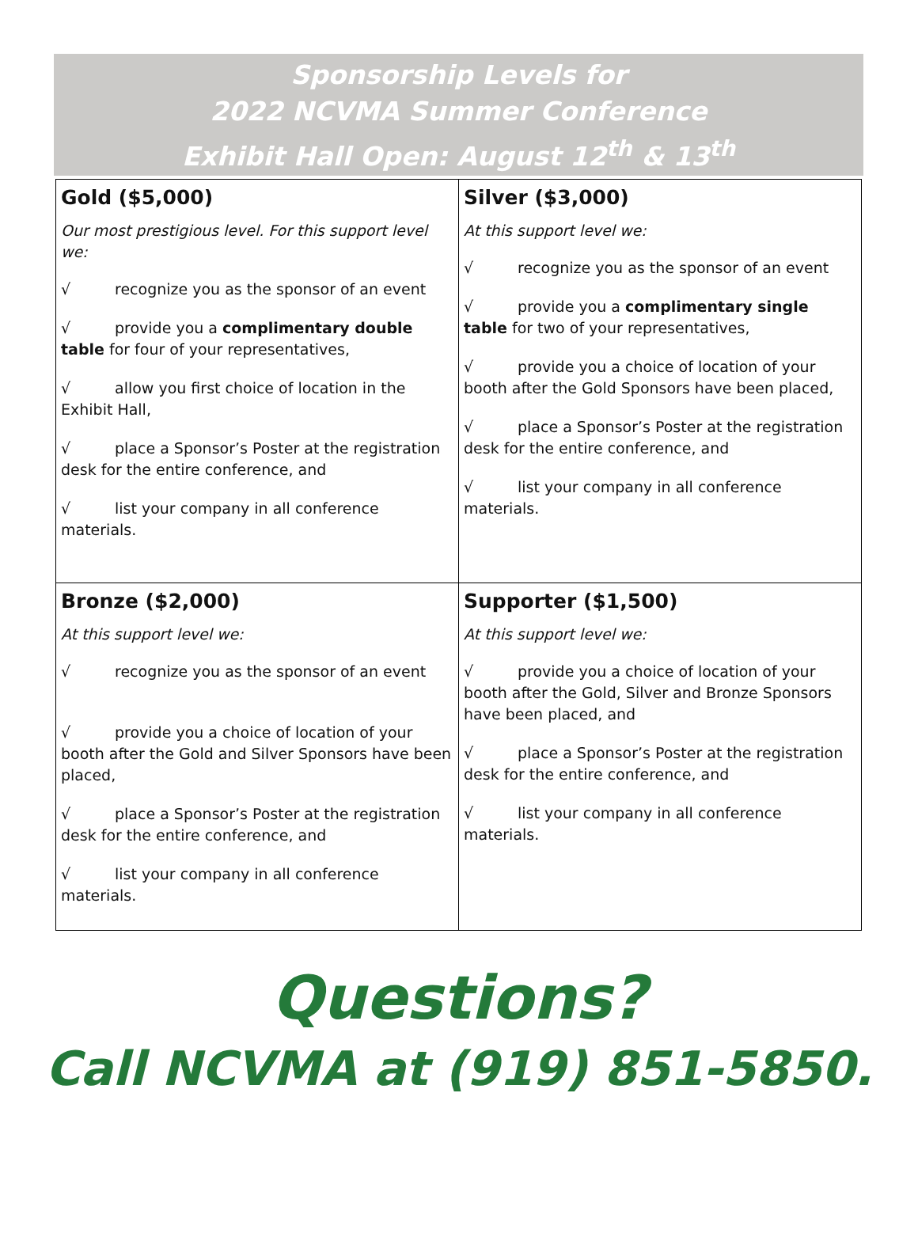Sponsorship Levels for
2022 NCVMA Summer Conference
Exhibit Hall Open: August 12<sup>th</sup> & 13<sup>th</sup>
| Gold ($5,000) Our most prestigious level. For this support level we: √ recognize you as the sponsor of an event √ provide you a complimentary double table for four of your representatives, √ allow you first choice of location in the Exhibit Hall, √ place a Sponsor’s Poster at the registration desk for the entire conference, and √ list your company in all conference materials. | Silver ($3,000) At this support level we: √ recognize you as the sponsor of an event √ provide you a complimentary single table for two of your representatives, √ provide you a choice of location of your booth after the Gold Sponsors have been placed, √ place a Sponsor’s Poster at the registration desk for the entire conference, and √ list your company in all conference materials. |
| Bronze ($2,000) At this support level we: √ recognize you as the sponsor of an event √ provide you a choice of location of your booth after the Gold and Silver Sponsors have been placed, √ place a Sponsor’s Poster at the registration desk for the entire conference, and √ list your company in all conference materials. | Supporter ($1,500) At this support level we: √ provide you a choice of location of your booth after the Gold, Silver and Bronze Sponsors have been placed, and √ place a Sponsor’s Poster at the registration desk for the entire conference, and √ list your company in all conference materials. |
Questions?
Call NCVMA at (919) 851-5850.